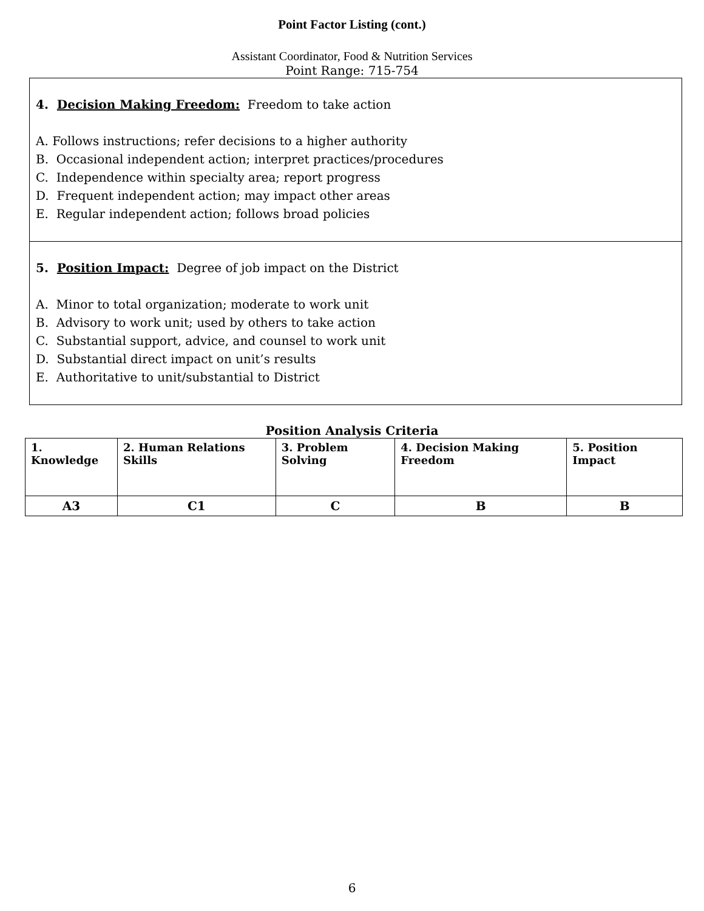Point Factor Listing (cont.)
Assistant Coordinator, Food & Nutrition Services
Point Range: 715-754
4. Decision Making Freedom: Freedom to take action
A. Follows instructions; refer decisions to a higher authority
B. Occasional independent action; interpret practices/procedures
C. Independence within specialty area; report progress
D. Frequent independent action; may impact other areas
E. Regular independent action; follows broad policies
5. Position Impact: Degree of job impact on the District
A. Minor to total organization; moderate to work unit
B. Advisory to work unit; used by others to take action
C. Substantial support, advice, and counsel to work unit
D. Substantial direct impact on unit’s results
E. Authoritative to unit/substantial to District
Position Analysis Criteria
| 1. Knowledge | 2. Human Relations Skills | 3. Problem Solving | 4. Decision Making Freedom | 5. Position Impact |
| --- | --- | --- | --- | --- |
| A3 | C1 | C | B | B |
6